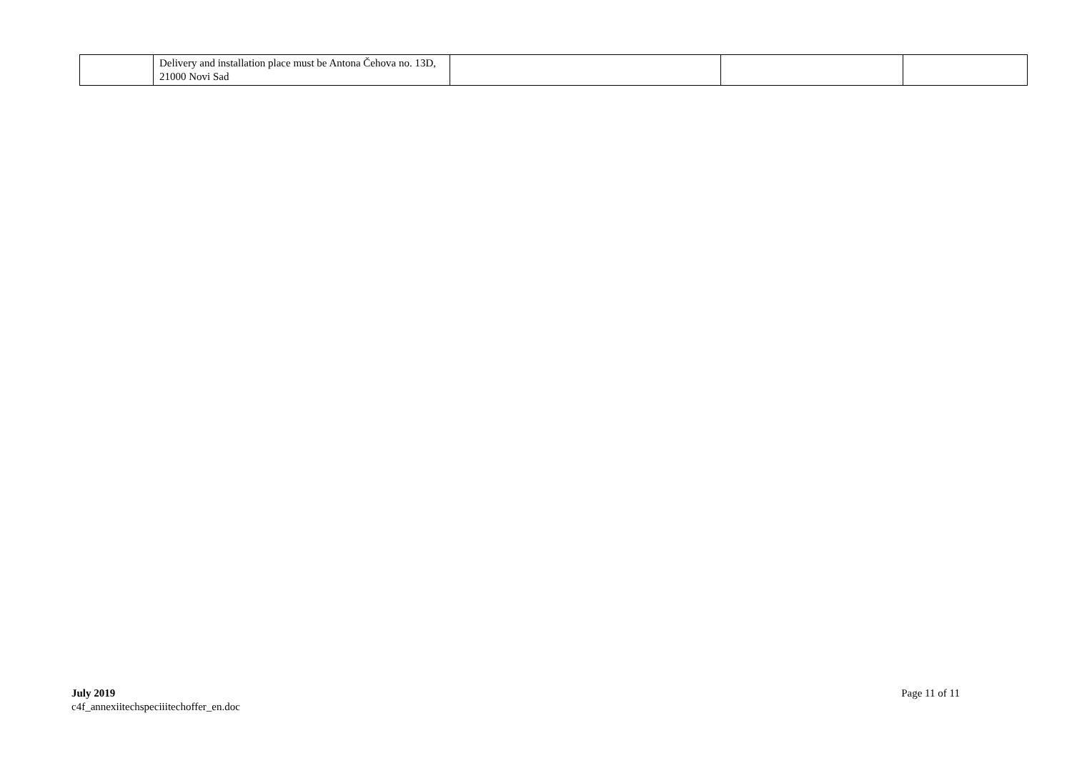| | Delivery and installation place must be Antona Čehova no. 13D, 21000 Novi Sad | | | |
July 2019
c4f_annexiitechspeciiitechoffer_en.doc
Page 11 of 11